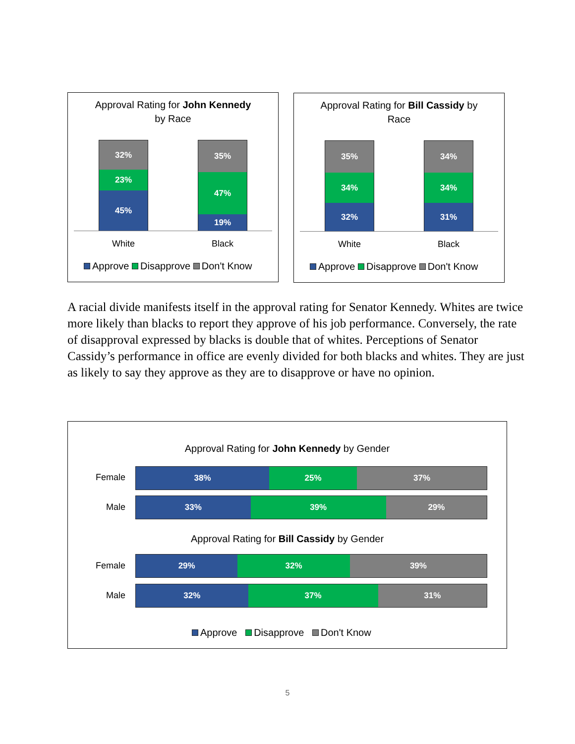Approval Rating for John Kennedy
by Race
32%
23%
45%
35%
47%
19%
White Black
Approve Disapprove Don't Know
Approval Rating for Bill Cassidy by
Race
35%
34%
32%
34%
34%
31%
White Black
Approve Disapprove Don't Know
A racial divide manifests itself in the approval rating for Senator Kennedy. Whites are twice more likely than blacks to report they approve of his job performance. Conversely, the rate of disapproval expressed by blacks is double that of whites. Perceptions of Senator Cassidy’s performance in office are evenly divided for both blacks and whites. They are just as likely to say they approve as they are to disapprove or have no opinion.
Approval Rating for John Kennedy by Gender
Female
38% 25% 37%
Male
33% 39% 29%
Approval Rating for Bill Cassidy by Gender
Female
29% 32% 39%
Male
32% 37% 31%
Approve Disapprove Don't Know
5